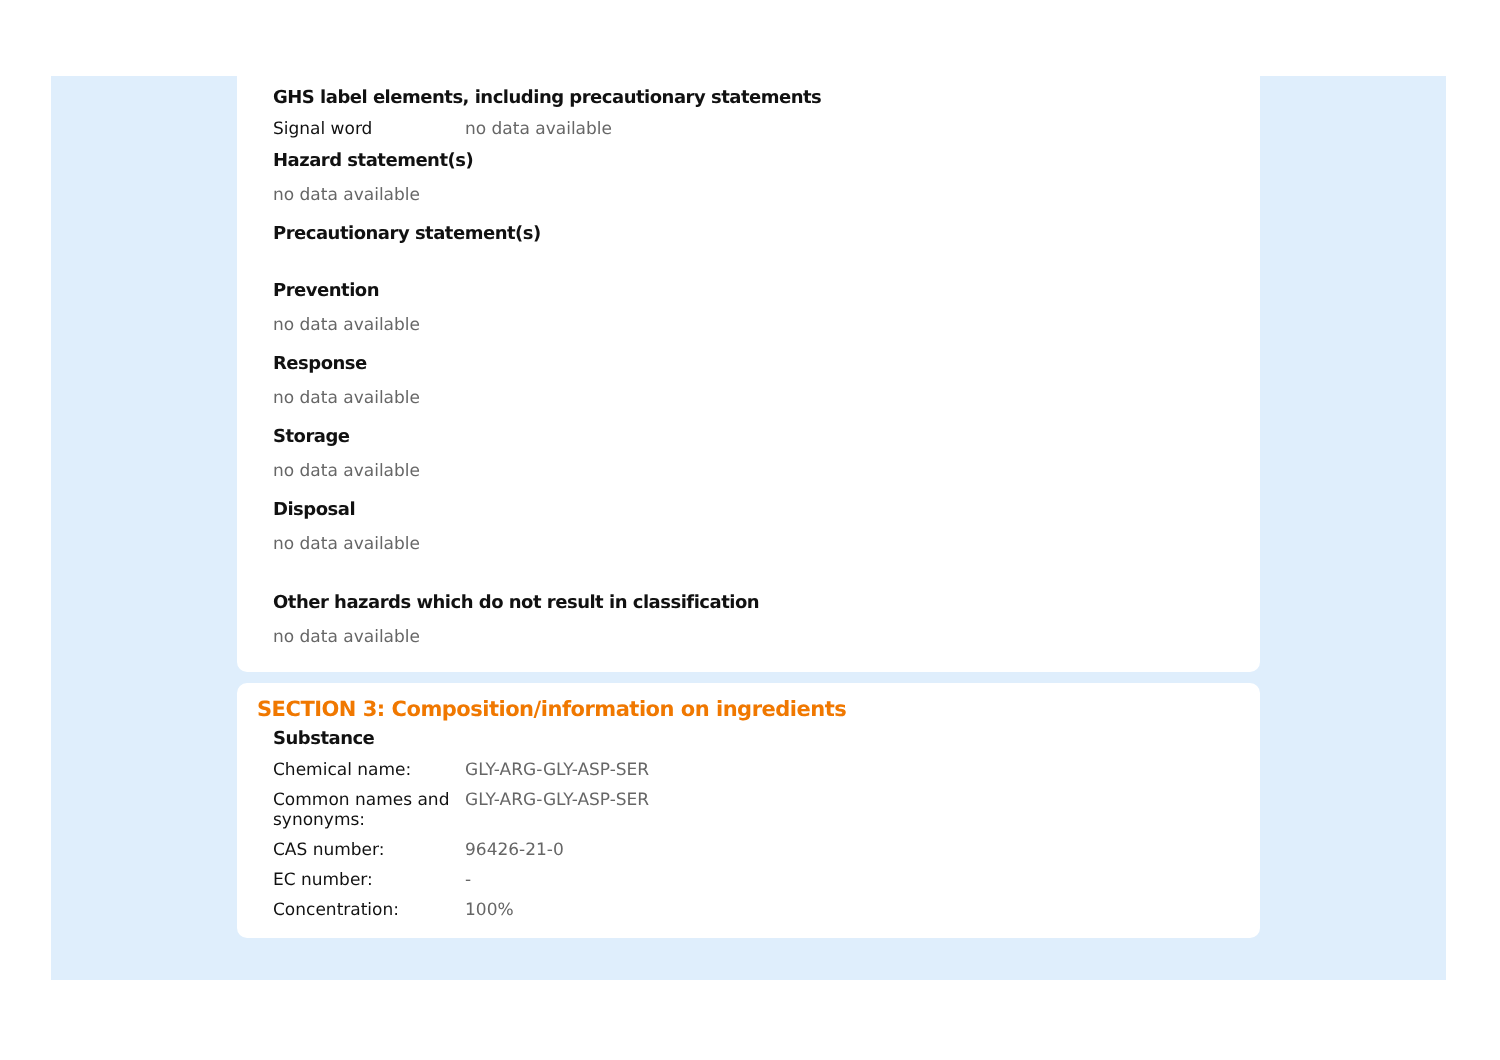GHS label elements, including precautionary statements
| Signal word | no data available |
Hazard statement(s)
no data available
Precautionary statement(s)
Prevention
no data available
Response
no data available
Storage
no data available
Disposal
no data available
Other hazards which do not result in classification
no data available
SECTION 3: Composition/information on ingredients
Substance
| Chemical name: | GLY-ARG-GLY-ASP-SER |
| Common names and synonyms: | GLY-ARG-GLY-ASP-SER |
| CAS number: | 96426-21-0 |
| EC number: | - |
| Concentration: | 100% |